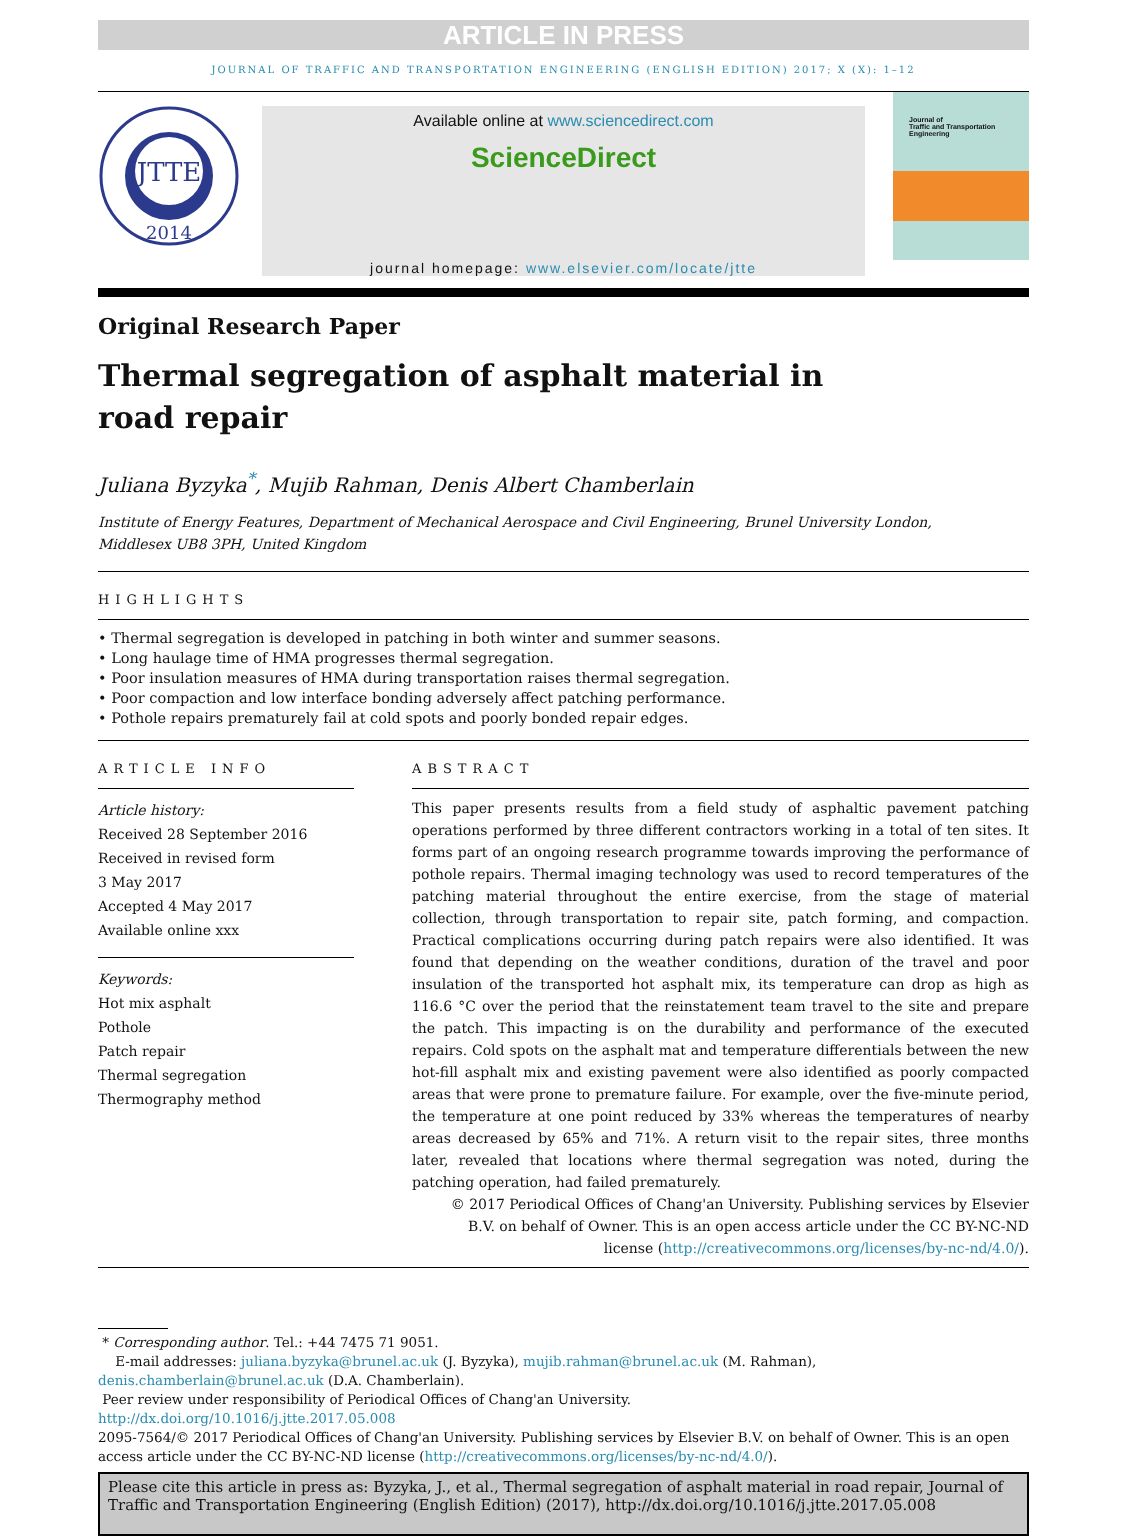ARTICLE IN PRESS
JOURNAL OF TRAFFIC AND TRANSPORTATION ENGINEERING (ENGLISH EDITION) 2017; X (X): 1–12
JTTE
2014
Available online at www.sciencedirect.com
ScienceDirect
journal homepage: www.elsevier.com/locate/jtte
Journal of
Traffic and Transportation
Engineering
Original Research Paper
Thermal segregation of asphalt material in
road repair
Juliana Byzyka<sup>*</sup>, Mujib Rahman, Denis Albert Chamberlain
Institute of Energy Features, Department of Mechanical Aerospace and Civil Engineering, Brunel University London,
Middlesex UB8 3PH, United Kingdom
HIGHLIGHTS
• Thermal segregation is developed in patching in both winter and summer seasons.
• Long haulage time of HMA progresses thermal segregation.
• Poor insulation measures of HMA during transportation raises thermal segregation.
• Poor compaction and low interface bonding adversely affect patching performance.
• Pothole repairs prematurely fail at cold spots and poorly bonded repair edges.
ARTICLE INFO
Article history:
Received 28 September 2016
Received in revised form
3 May 2017
Accepted 4 May 2017
Available online xxx
Keywords:
Hot mix asphalt
Pothole
Patch repair
Thermal segregation
Thermography method
ABSTRACT
This paper presents results from a field study of asphaltic pavement patching operations performed by three different contractors working in a total of ten sites. It forms part of an ongoing research programme towards improving the performance of pothole repairs. Thermal imaging technology was used to record temperatures of the patching material throughout the entire exercise, from the stage of material collection, through transportation to repair site, patch forming, and compaction. Practical complications occurring during patch repairs were also identified. It was found that depending on the weather conditions, duration of the travel and poor insulation of the transported hot asphalt mix, its temperature can drop as high as 116.6 °C over the period that the reinstatement team travel to the site and prepare the patch. This impacting is on the durability and performance of the executed repairs. Cold spots on the asphalt mat and temperature differentials between the new hot-fill asphalt mix and existing pavement were also identified as poorly compacted areas that were prone to premature failure. For example, over the five-minute period, the temperature at one point reduced by 33% whereas the temperatures of nearby areas decreased by 65% and 71%. A return visit to the repair sites, three months later, revealed that locations where thermal segregation was noted, during the patching operation, had failed prematurely.
© 2017 Periodical Offices of Chang'an University. Publishing services by Elsevier B.V. on behalf of Owner. This is an open access article under the CC BY-NC-ND license (http://creativecommons.org/licenses/by-nc-nd/4.0/).
* Corresponding author. Tel.: +44 7475 71 9051.
E-mail addresses: juliana.byzyka@brunel.ac.uk (J. Byzyka), mujib.rahman@brunel.ac.uk (M. Rahman), denis.chamberlain@brunel.ac.uk (D.A. Chamberlain).
Peer review under responsibility of Periodical Offices of Chang'an University.
http://dx.doi.org/10.1016/j.jtte.2017.05.008
2095-7564/© 2017 Periodical Offices of Chang'an University. Publishing services by Elsevier B.V. on behalf of Owner. This is an open access article under the CC BY-NC-ND license (http://creativecommons.org/licenses/by-nc-nd/4.0/).
Please cite this article in press as: Byzyka, J., et al., Thermal segregation of asphalt material in road repair, Journal of Traffic and Transportation Engineering (English Edition) (2017), http://dx.doi.org/10.1016/j.jtte.2017.05.008